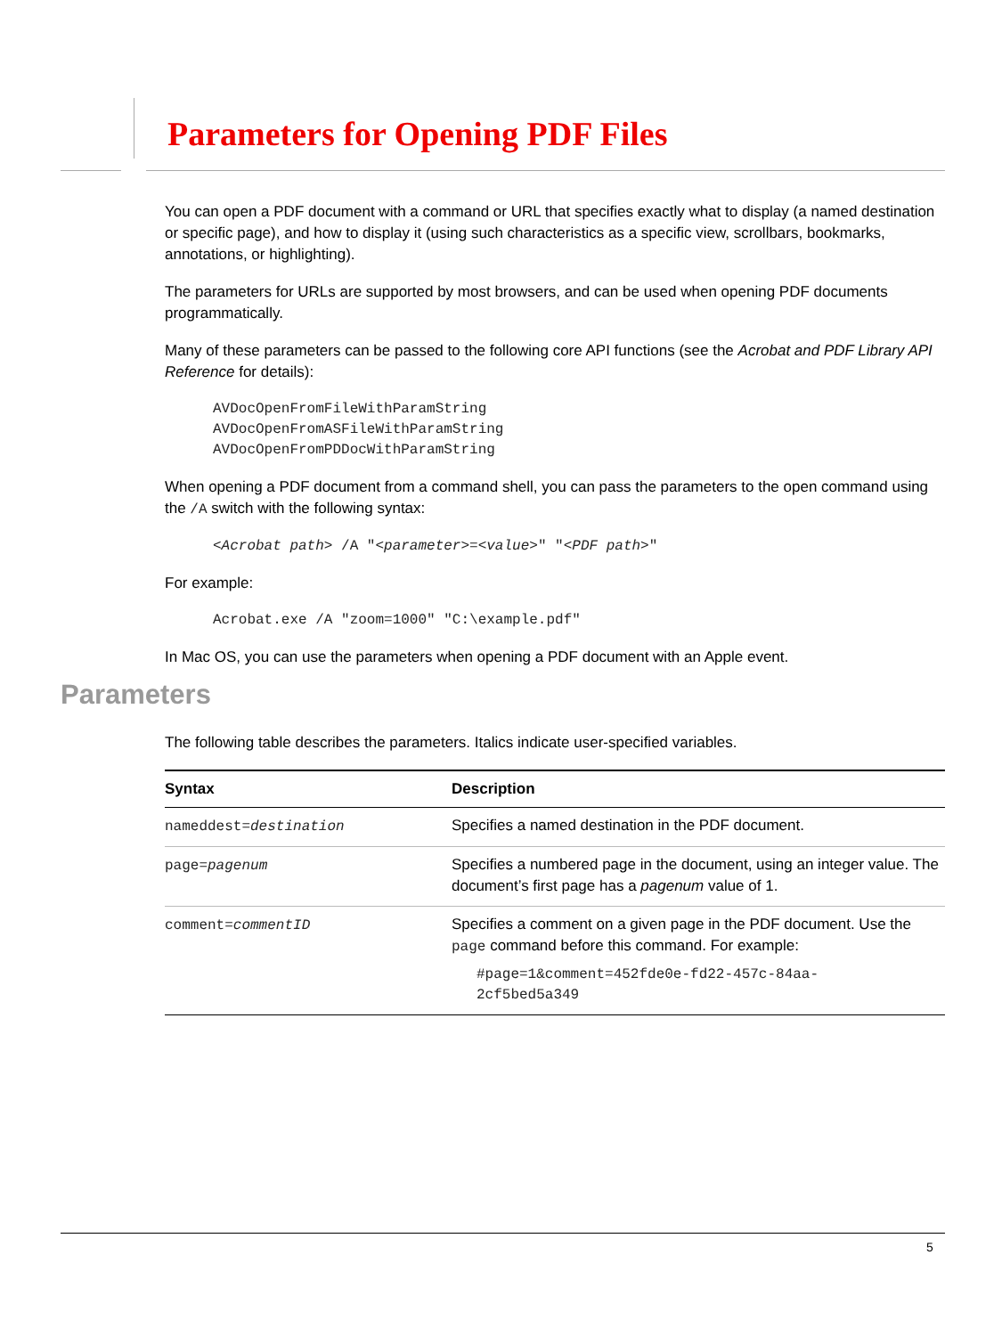Parameters for Opening PDF Files
You can open a PDF document with a command or URL that specifies exactly what to display (a named destination or specific page), and how to display it (using such characteristics as a specific view, scrollbars, bookmarks, annotations, or highlighting).
The parameters for URLs are supported by most browsers, and can be used when opening PDF documents programmatically.
Many of these parameters can be passed to the following core API functions (see the Acrobat and PDF Library API Reference for details):
AVDocOpenFromFileWithParamString
AVDocOpenFromASFileWithParamString
AVDocOpenFromPDDocWithParamString
When opening a PDF document from a command shell, you can pass the parameters to the open command using the /A switch with the following syntax:
<Acrobat path> /A "<parameter>=<value>" "<PDF path>"
For example:
Acrobat.exe /A "zoom=1000" "C:\example.pdf"
In Mac OS, you can use the parameters when opening a PDF document with an Apple event.
Parameters
The following table describes the parameters. Italics indicate user-specified variables.
| Syntax | Description |
| --- | --- |
| nameddest= destination | Specifies a named destination in the PDF document. |
| page= pagenum | Specifies a numbered page in the document, using an integer value. The document’s first page has a pagenum value of 1. |
| comment= commentID | Specifies a comment on a given page in the PDF document. Use the page command before this command. For example: #page=1&comment=452fde0e-fd22-457c-84aa- 2cf5bed5a349 |
5